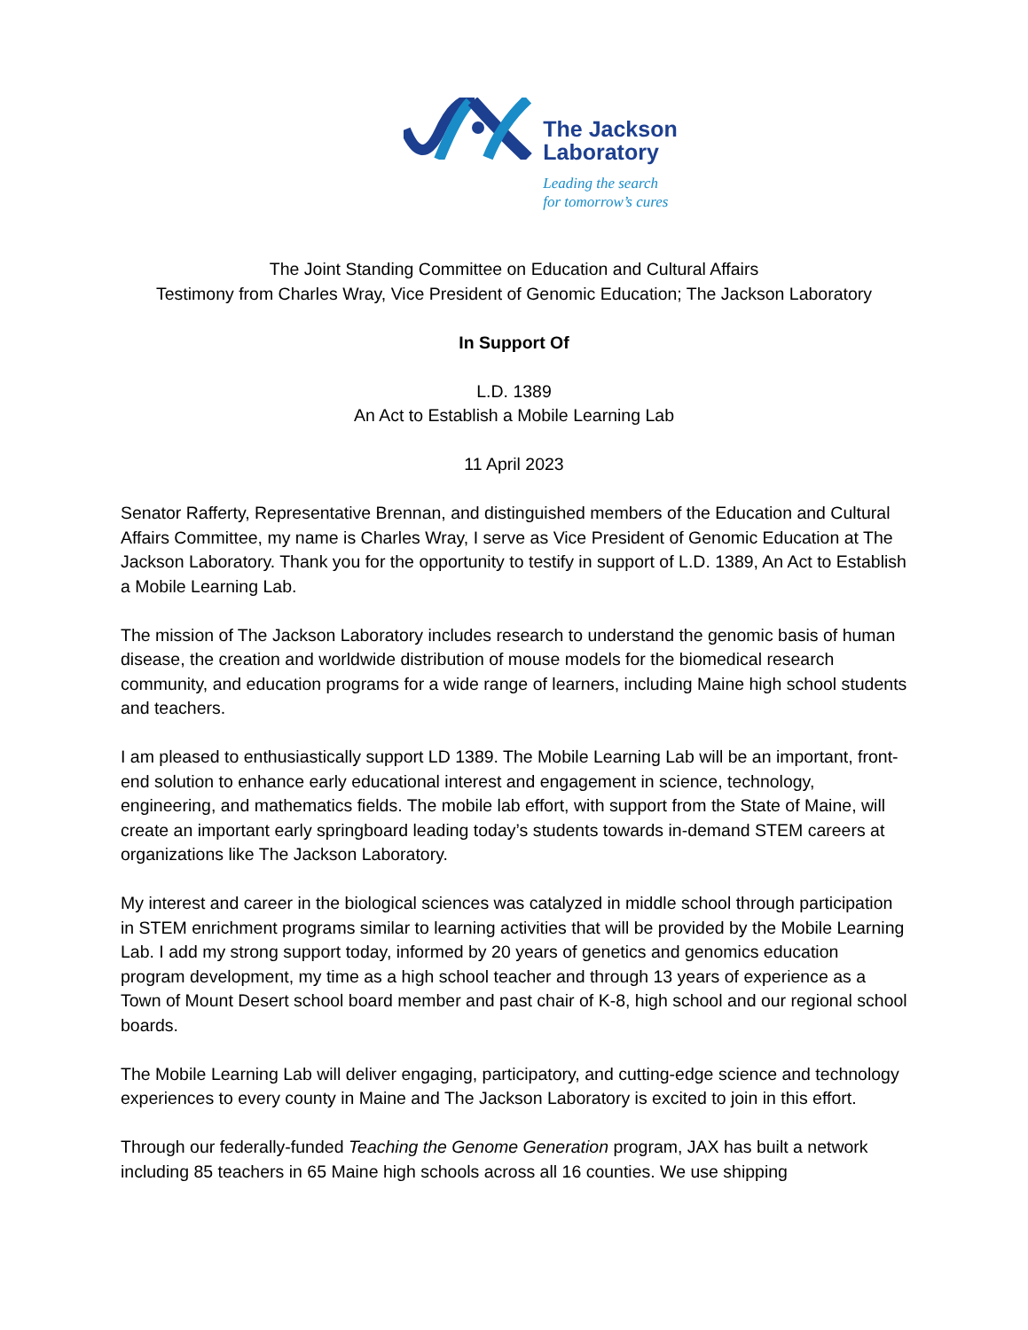The Jackson
Laboratory
Leading the search
for tomorrow’s cures
The Joint Standing Committee on Education and Cultural Affairs
Testimony from Charles Wray, Vice President of Genomic Education; The Jackson Laboratory
In Support Of
L.D. 1389
An Act to Establish a Mobile Learning Lab
11 April 2023
Senator Rafferty, Representative Brennan, and distinguished members of the Education and Cultural Affairs Committee, my name is Charles Wray, I serve as Vice President of Genomic Education at The Jackson Laboratory. Thank you for the opportunity to testify in support of L.D. 1389, An Act to Establish a Mobile Learning Lab.
The mission of The Jackson Laboratory includes research to understand the genomic basis of human disease, the creation and worldwide distribution of mouse models for the biomedical research community, and education programs for a wide range of learners, including Maine high school students and teachers.
I am pleased to enthusiastically support LD 1389. The Mobile Learning Lab will be an important, front-end solution to enhance early educational interest and engagement in science, technology, engineering, and mathematics fields. The mobile lab effort, with support from the State of Maine, will create an important early springboard leading today’s students towards in-demand STEM careers at organizations like The Jackson Laboratory.
My interest and career in the biological sciences was catalyzed in middle school through participation in STEM enrichment programs similar to learning activities that will be provided by the Mobile Learning Lab. I add my strong support today, informed by 20 years of genetics and genomics education program development, my time as a high school teacher and through 13 years of experience as a Town of Mount Desert school board member and past chair of K-8, high school and our regional school boards.
The Mobile Learning Lab will deliver engaging, participatory, and cutting-edge science and technology experiences to every county in Maine and The Jackson Laboratory is excited to join in this effort.
Through our federally-funded Teaching the Genome Generation program, JAX has built a network including 85 teachers in 65 Maine high schools across all 16 counties. We use shipping